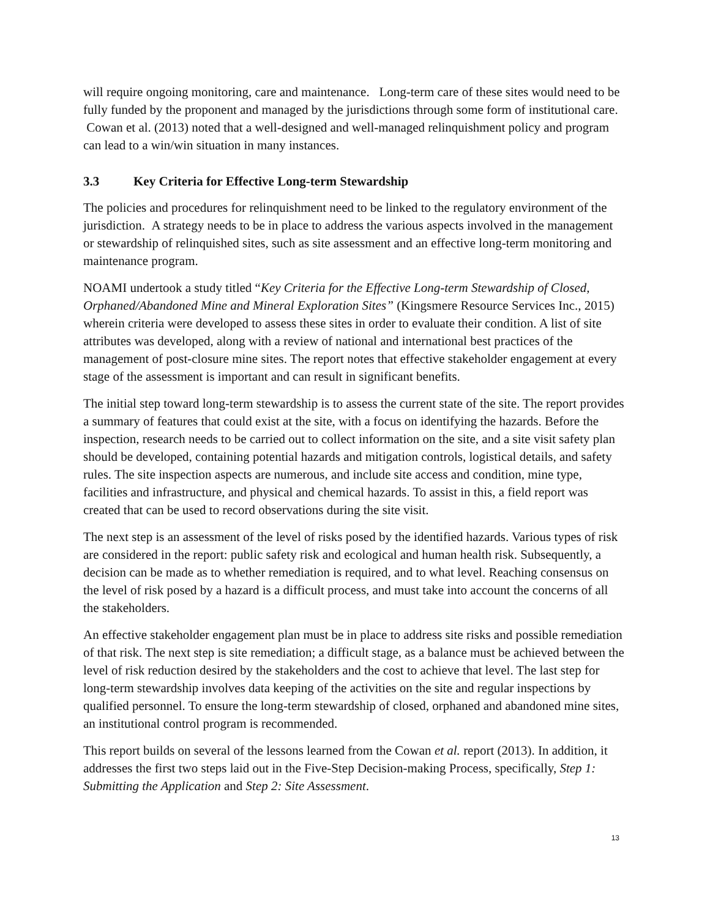will require ongoing monitoring, care and maintenance. Long-term care of these sites would need to be fully funded by the proponent and managed by the jurisdictions through some form of institutional care. Cowan et al. (2013) noted that a well-designed and well-managed relinquishment policy and program can lead to a win/win situation in many instances.
3.3 Key Criteria for Effective Long-term Stewardship
The policies and procedures for relinquishment need to be linked to the regulatory environment of the jurisdiction. A strategy needs to be in place to address the various aspects involved in the management or stewardship of relinquished sites, such as site assessment and an effective long-term monitoring and maintenance program.
NOAMI undertook a study titled “Key Criteria for the Effective Long-term Stewardship of Closed, Orphaned/Abandoned Mine and Mineral Exploration Sites” (Kingsmere Resource Services Inc., 2015) wherein criteria were developed to assess these sites in order to evaluate their condition. A list of site attributes was developed, along with a review of national and international best practices of the management of post-closure mine sites. The report notes that effective stakeholder engagement at every stage of the assessment is important and can result in significant benefits.
The initial step toward long-term stewardship is to assess the current state of the site. The report provides a summary of features that could exist at the site, with a focus on identifying the hazards. Before the inspection, research needs to be carried out to collect information on the site, and a site visit safety plan should be developed, containing potential hazards and mitigation controls, logistical details, and safety rules. The site inspection aspects are numerous, and include site access and condition, mine type, facilities and infrastructure, and physical and chemical hazards. To assist in this, a field report was created that can be used to record observations during the site visit.
The next step is an assessment of the level of risks posed by the identified hazards. Various types of risk are considered in the report: public safety risk and ecological and human health risk. Subsequently, a decision can be made as to whether remediation is required, and to what level. Reaching consensus on the level of risk posed by a hazard is a difficult process, and must take into account the concerns of all the stakeholders.
An effective stakeholder engagement plan must be in place to address site risks and possible remediation of that risk. The next step is site remediation; a difficult stage, as a balance must be achieved between the level of risk reduction desired by the stakeholders and the cost to achieve that level. The last step for long-term stewardship involves data keeping of the activities on the site and regular inspections by qualified personnel. To ensure the long-term stewardship of closed, orphaned and abandoned mine sites, an institutional control program is recommended.
This report builds on several of the lessons learned from the Cowan et al. report (2013). In addition, it addresses the first two steps laid out in the Five-Step Decision-making Process, specifically, Step 1: Submitting the Application and Step 2: Site Assessment.
13